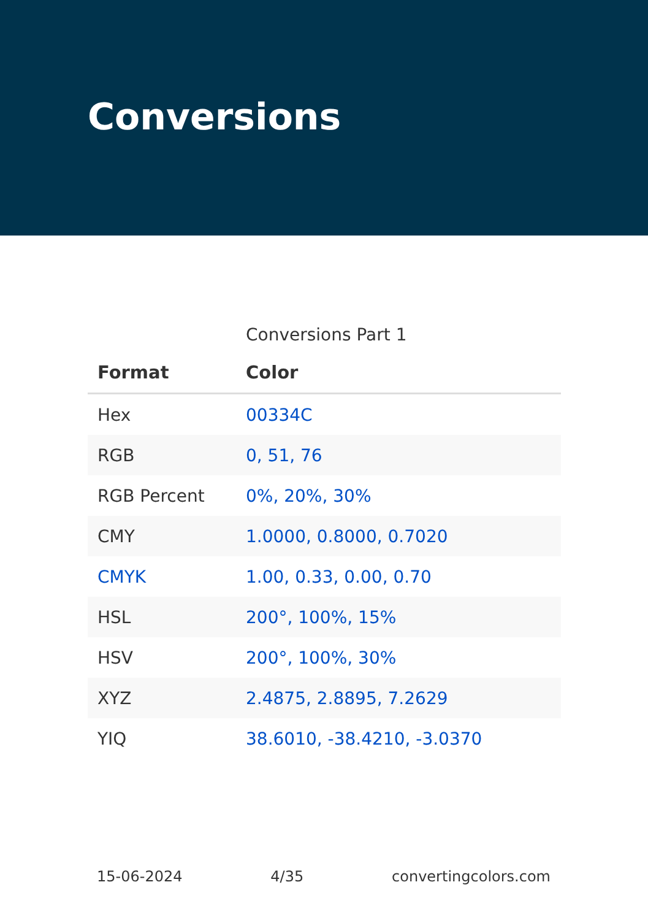Conversions
Conversions Part 1
| Format | Color |
| --- | --- |
| Hex | 00334C |
| RGB | 0, 51, 76 |
| RGB Percent | 0%, 20%, 30% |
| CMY | 1.0000, 0.8000, 0.7020 |
| CMYK | 1.00, 0.33, 0.00, 0.70 |
| HSL | 200°, 100%, 15% |
| HSV | 200°, 100%, 30% |
| XYZ | 2.4875, 2.8895, 7.2629 |
| YIQ | 38.6010, -38.4210, -3.0370 |
15-06-2024 4/35 convertingcolors.com